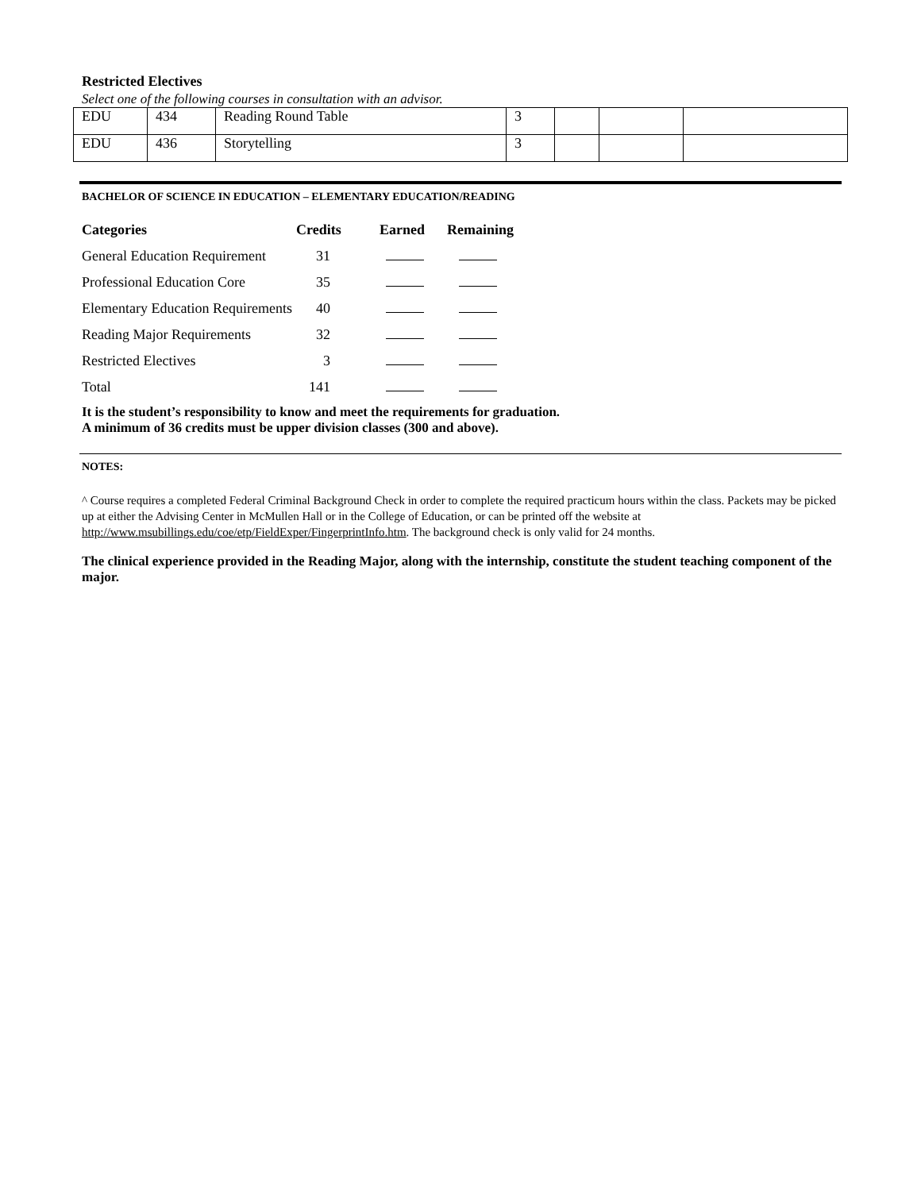Restricted Electives
Select one of the following courses in consultation with an advisor.
| EDU | 434 | Reading Round Table | 3 | | | |
| EDU | 436 | Storytelling | 3 | | | |
BACHELOR OF SCIENCE IN EDUCATION – ELEMENTARY EDUCATION/READING
| Categories | Credits | Earned | Remaining |
| --- | --- | --- | --- |
| General Education Requirement | 31 | | |
| Professional Education Core | 35 | | |
| Elementary Education Requirements | 40 | | |
| Reading Major Requirements | 32 | | |
| Restricted Electives | 3 | | |
| Total | 141 | | |
It is the student’s responsibility to know and meet the requirements for graduation.
A minimum of 36 credits must be upper division classes (300 and above).
NOTES:
^ Course requires a completed Federal Criminal Background Check in order to complete the required practicum hours within the class. Packets may be picked up at either the Advising Center in McMullen Hall or in the College of Education, or can be printed off the website at http://www.msubillings.edu/coe/etp/FieldExper/FingerprintInfo.htm. The background check is only valid for 24 months.
The clinical experience provided in the Reading Major, along with the internship, constitute the student teaching component of the major.